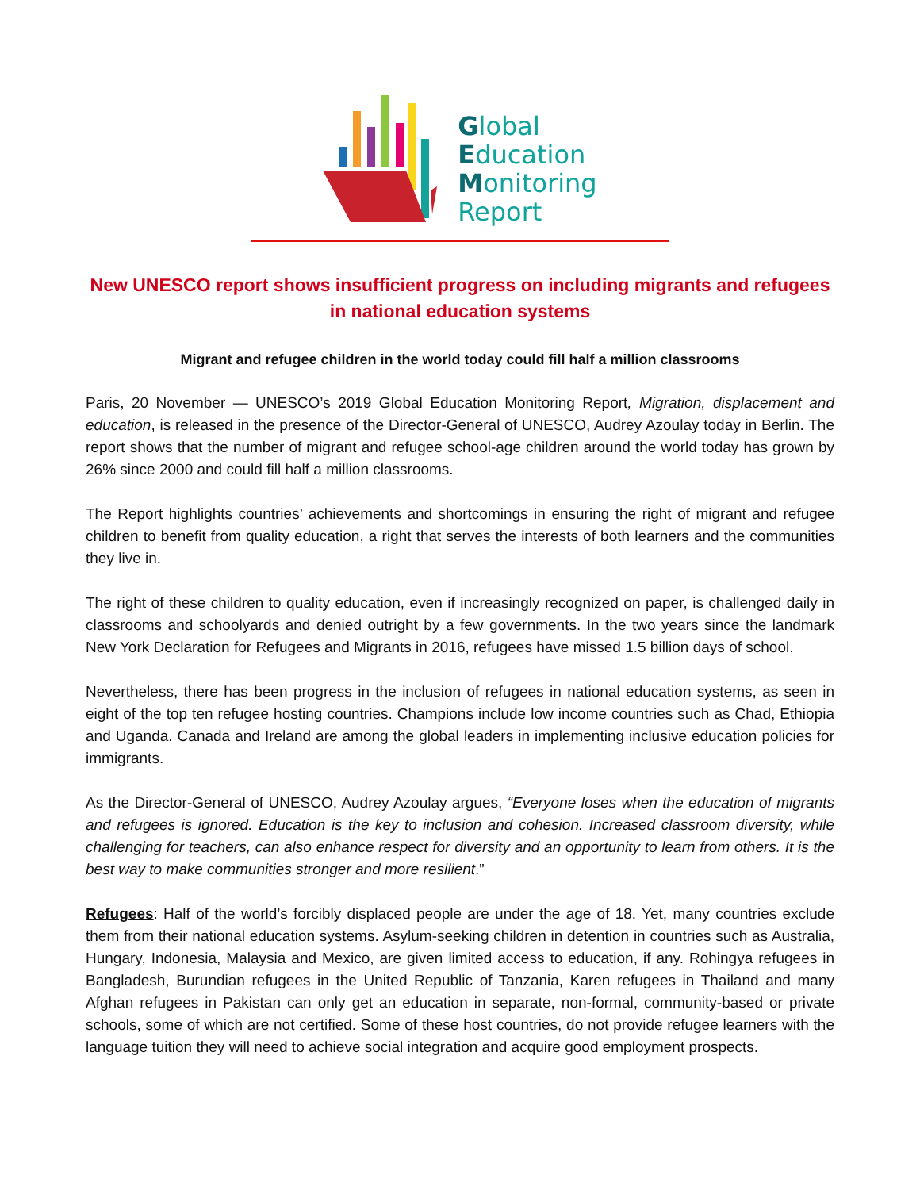Global
Education
Monitoring
Report
New UNESCO report shows insufficient progress on including migrants and refugees in national education systems
Migrant and refugee children in the world today could fill half a million classrooms
Paris, 20 November — UNESCO’s 2019 Global Education Monitoring Report, Migration, displacement and education, is released in the presence of the Director-General of UNESCO, Audrey Azoulay today in Berlin. The report shows that the number of migrant and refugee school-age children around the world today has grown by 26% since 2000 and could fill half a million classrooms.
The Report highlights countries’ achievements and shortcomings in ensuring the right of migrant and refugee children to benefit from quality education, a right that serves the interests of both learners and the communities they live in.
The right of these children to quality education, even if increasingly recognized on paper, is challenged daily in classrooms and schoolyards and denied outright by a few governments. In the two years since the landmark New York Declaration for Refugees and Migrants in 2016, refugees have missed 1.5 billion days of school.
Nevertheless, there has been progress in the inclusion of refugees in national education systems, as seen in eight of the top ten refugee hosting countries. Champions include low income countries such as Chad, Ethiopia and Uganda. Canada and Ireland are among the global leaders in implementing inclusive education policies for immigrants.
As the Director-General of UNESCO, Audrey Azoulay argues, “Everyone loses when the education of migrants and refugees is ignored. Education is the key to inclusion and cohesion. Increased classroom diversity, while challenging for teachers, can also enhance respect for diversity and an opportunity to learn from others. It is the best way to make communities stronger and more resilient.”
Refugees: Half of the world’s forcibly displaced people are under the age of 18. Yet, many countries exclude them from their national education systems. Asylum-seeking children in detention in countries such as Australia, Hungary, Indonesia, Malaysia and Mexico, are given limited access to education, if any. Rohingya refugees in Bangladesh, Burundian refugees in the United Republic of Tanzania, Karen refugees in Thailand and many Afghan refugees in Pakistan can only get an education in separate, non-formal, community-based or private schools, some of which are not certified. Some of these host countries, do not provide refugee learners with the language tuition they will need to achieve social integration and acquire good employment prospects.